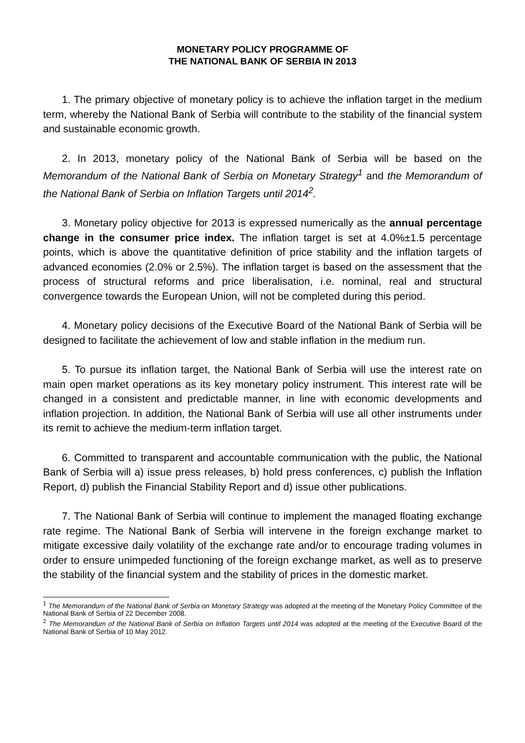MONETARY POLICY PROGRAMME OF
THE NATIONAL BANK OF SERBIA IN 2013
1. The primary objective of monetary policy is to achieve the inflation target in the medium term, whereby the National Bank of Serbia will contribute to the stability of the financial system and sustainable economic growth.
2. In 2013, monetary policy of the National Bank of Serbia will be based on the Memorandum of the National Bank of Serbia on Monetary Strategy<sup>1</sup> and the Memorandum of the National Bank of Serbia on Inflation Targets until 2014<sup>2</sup>.
3. Monetary policy objective for 2013 is expressed numerically as the annual percentage change in the consumer price index. The inflation target is set at 4.0%±1.5 percentage points, which is above the quantitative definition of price stability and the inflation targets of advanced economies (2.0% or 2.5%). The inflation target is based on the assessment that the process of structural reforms and price liberalisation, i.e. nominal, real and structural convergence towards the European Union, will not be completed during this period.
4. Monetary policy decisions of the Executive Board of the National Bank of Serbia will be designed to facilitate the achievement of low and stable inflation in the medium run.
5. To pursue its inflation target, the National Bank of Serbia will use the interest rate on main open market operations as its key monetary policy instrument. This interest rate will be changed in a consistent and predictable manner, in line with economic developments and inflation projection. In addition, the National Bank of Serbia will use all other instruments under its remit to achieve the medium-term inflation target.
6. Committed to transparent and accountable communication with the public, the National Bank of Serbia will a) issue press releases, b) hold press conferences, c) publish the Inflation Report, d) publish the Financial Stability Report and d) issue other publications.
7. The National Bank of Serbia will continue to implement the managed floating exchange rate regime. The National Bank of Serbia will intervene in the foreign exchange market to mitigate excessive daily volatility of the exchange rate and/or to encourage trading volumes in order to ensure unimpeded functioning of the foreign exchange market, as well as to preserve the stability of the financial system and the stability of prices in the domestic market.
<sup>1</sup> The Memorandum of the National Bank of Serbia on Monetary Strategy was adopted at the meeting of the Monetary Policy Committee of the National Bank of Serbia of 22 December 2008.
<sup>2</sup> The Memorandum of the National Bank of Serbia on Inflation Targets until 2014 was adopted at the meeting of the Executive Board of the National Bank of Serbia of 10 May 2012.